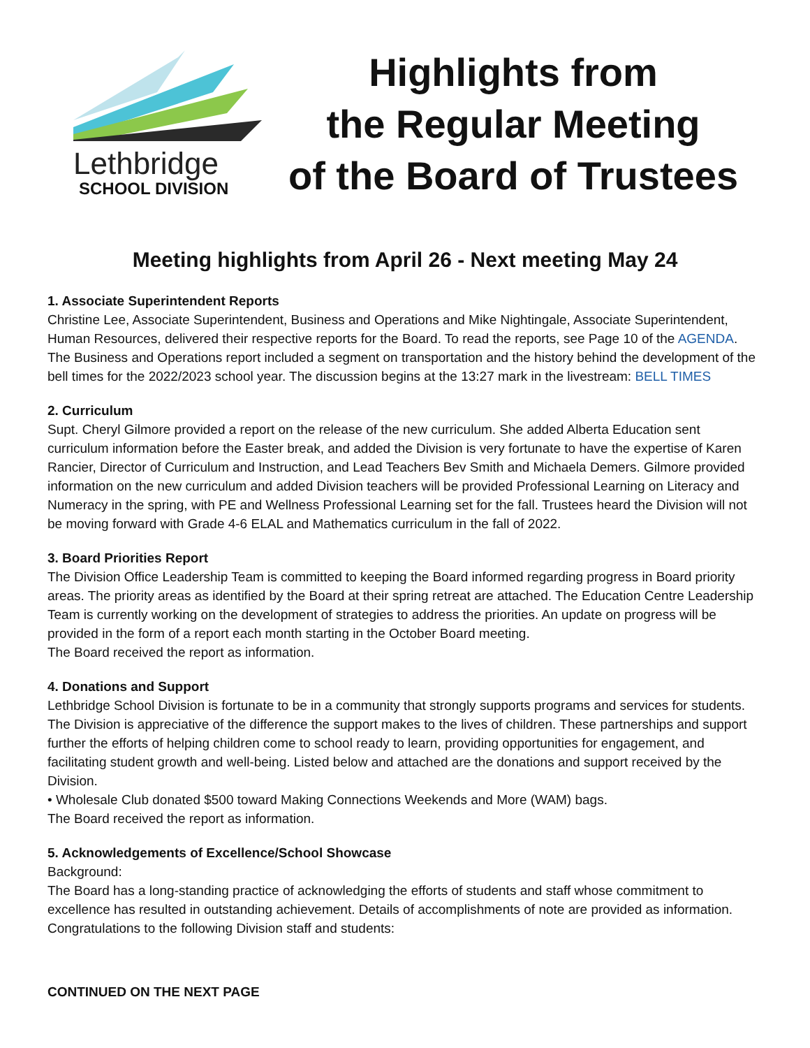Lethbridge
SCHOOL DIVISION
Highlights from
the Regular Meeting
of the Board of Trustees
Meeting highlights from April 26 - Next meeting May 24
1. Associate Superintendent Reports
Christine Lee, Associate Superintendent, Business and Operations and Mike Nightingale, Associate Superintendent, Human Resources, delivered their respective reports for the Board. To read the reports, see Page 10 of the AGENDA. The Business and Operations report included a segment on transportation and the history behind the development of the bell times for the 2022/2023 school year. The discussion begins at the 13:27 mark in the livestream: BELL TIMES
2. Curriculum
Supt. Cheryl Gilmore provided a report on the release of the new curriculum. She added Alberta Education sent curriculum information before the Easter break, and added the Division is very fortunate to have the expertise of Karen Rancier, Director of Curriculum and Instruction, and Lead Teachers Bev Smith and Michaela Demers. Gilmore provided information on the new curriculum and added Division teachers will be provided Professional Learning on Literacy and Numeracy in the spring, with PE and Wellness Professional Learning set for the fall. Trustees heard the Division will not be moving forward with Grade 4-6 ELAL and Mathematics curriculum in the fall of 2022.
3. Board Priorities Report
The Division Office Leadership Team is committed to keeping the Board informed regarding progress in Board priority areas. The priority areas as identified by the Board at their spring retreat are attached. The Education Centre Leadership Team is currently working on the development of strategies to address the priorities. An update on progress will be provided in the form of a report each month starting in the October Board meeting.
The Board received the report as information.
4. Donations and Support
Lethbridge School Division is fortunate to be in a community that strongly supports programs and services for students. The Division is appreciative of the difference the support makes to the lives of children. These partnerships and support further the efforts of helping children come to school ready to learn, providing opportunities for engagement, and facilitating student growth and well-being. Listed below and attached are the donations and support received by the Division.
• Wholesale Club donated $500 toward Making Connections Weekends and More (WAM) bags.
The Board received the report as information.
5. Acknowledgements of Excellence/School Showcase
Background:
The Board has a long-standing practice of acknowledging the efforts of students and staff whose commitment to excellence has resulted in outstanding achievement. Details of accomplishments of note are provided as information. Congratulations to the following Division staff and students:
CONTINUED ON THE NEXT PAGE